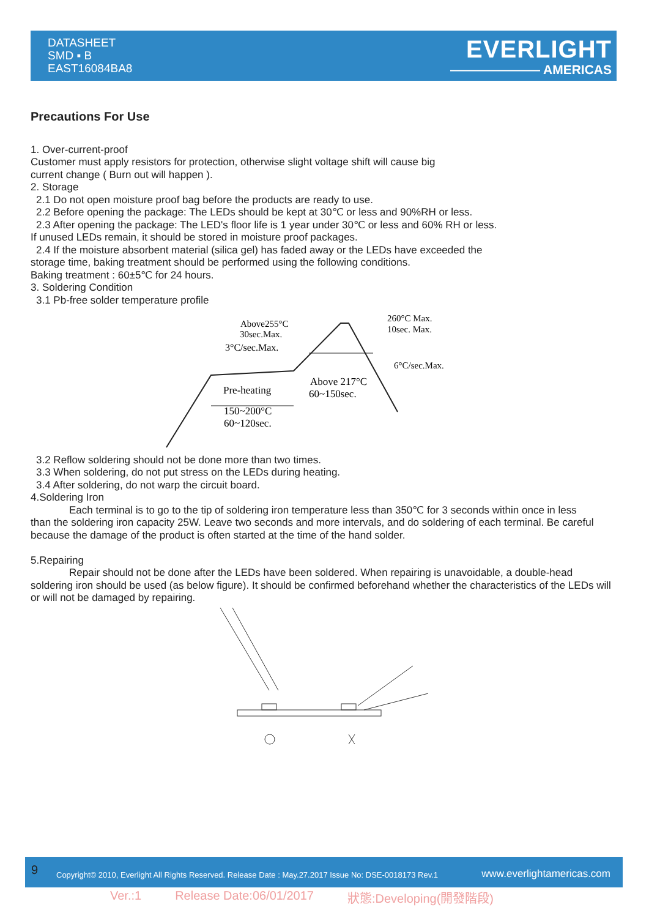DATASHEET
SMD ▪ B
EAST16084BA8
EVERLIGHT
——————— AMERICAS
Precautions For Use
1. Over-current-proof
Customer must apply resistors for protection, otherwise slight voltage shift will cause big
current change ( Burn out will happen ).
2. Storage
2.1 Do not open moisture proof bag before the products are ready to use.
2.2 Before opening the package: The LEDs should be kept at 30℃ or less and 90%RH or less.
2.3 After opening the package: The LED's floor life is 1 year under 30℃ or less and 60% RH or less.
If unused LEDs remain, it should be stored in moisture proof packages.
2.4 If the moisture absorbent material (silica gel) has faded away or the LEDs have exceeded the
storage time, baking treatment should be performed using the following conditions.
Baking treatment : 60±5℃ for 24 hours.
3. Soldering Condition
3.1 Pb-free solder temperature profile
Above255°C
30sec.Max.
3°C/sec.Max.
260°C Max.
10sec. Max.
6°C/sec.Max.
Above 217°C
60~150sec.
Pre-heating
150~200°C
60~120sec.
3.2 Reflow soldering should not be done more than two times.
3.3 When soldering, do not put stress on the LEDs during heating.
3.4 After soldering, do not warp the circuit board.
4.Soldering Iron
Each terminal is to go to the tip of soldering iron temperature less than 350℃ for 3 seconds within once in less
than the soldering iron capacity 25W. Leave two seconds and more intervals, and do soldering of each terminal. Be careful because the damage of the product is often started at the time of the hand solder.
5.Repairing
Repair should not be done after the LEDs have been soldered. When repairing is unavoidable, a double-head
soldering iron should be used (as below figure). It should be confirmed beforehand whether the characteristics of the LEDs will or will not be damaged by repairing.
9 Copyright© 2010, Everlight All Rights Reserved. Release Date : May.27.2017 Issue No: DSE-0018173 Rev.1 www.everlightamericas.com
Ver.:1 Release Date:06/01/2017 狀態:Developing(開發階段)